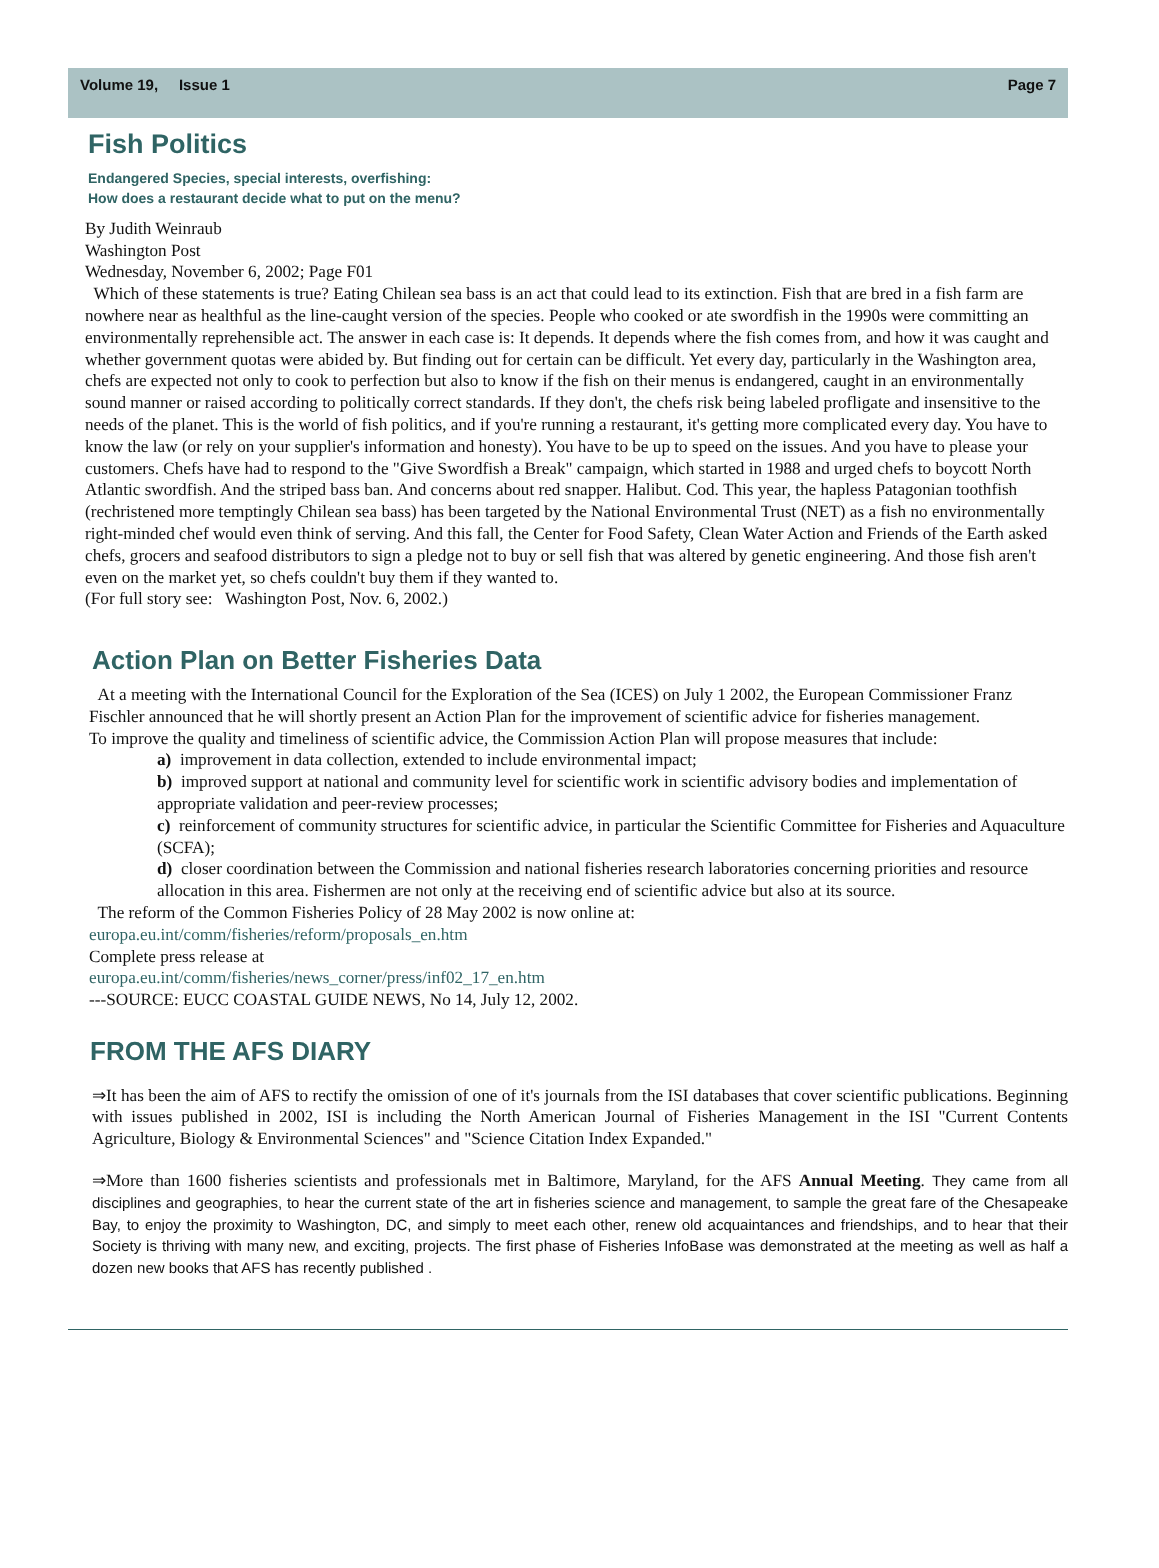Volume 19, Issue 1 Page 7
Fish Politics
Endangered Species, special interests, overfishing:
How does a restaurant decide what to put on the menu?
By Judith Weinraub
Washington Post
Wednesday, November 6, 2002; Page F01
Which of these statements is true? Eating Chilean sea bass is an act that could lead to its extinction. Fish that are bred in a fish farm are nowhere near as healthful as the line-caught version of the species. People who cooked or ate swordfish in the 1990s were committing an environmentally reprehensible act. The answer in each case is: It depends. It depends where the fish comes from, and how it was caught and whether government quotas were abided by. But finding out for certain can be difficult. Yet every day, particularly in the Washington area, chefs are expected not only to cook to perfection but also to know if the fish on their menus is endangered, caught in an environmentally sound manner or raised according to politically correct standards. If they don't, the chefs risk being labeled profligate and insensitive to the needs of the planet. This is the world of fish politics, and if you're running a restaurant, it's getting more complicated every day. You have to know the law (or rely on your supplier's information and honesty). You have to be up to speed on the issues. And you have to please your customers. Chefs have had to respond to the "Give Swordfish a Break" campaign, which started in 1988 and urged chefs to boycott North Atlantic swordfish. And the striped bass ban. And concerns about red snapper. Halibut. Cod. This year, the hapless Patagonian toothfish (rechristened more temptingly Chilean sea bass) has been targeted by the National Environmental Trust (NET) as a fish no environmentally right-minded chef would even think of serving. And this fall, the Center for Food Safety, Clean Water Action and Friends of the Earth asked chefs, grocers and seafood distributors to sign a pledge not to buy or sell fish that was altered by genetic engineering. And those fish aren't even on the market yet, so chefs couldn't buy them if they wanted to.
(For full story see: Washington Post, Nov. 6, 2002.)
Action Plan on Better Fisheries Data
At a meeting with the International Council for the Exploration of the Sea (ICES) on July 1 2002, the European Commissioner Franz Fischler announced that he will shortly present an Action Plan for the improvement of scientific advice for fisheries management.
To improve the quality and timeliness of scientific advice, the Commission Action Plan will propose measures that include:
a) improvement in data collection, extended to include environmental impact;
b) improved support at national and community level for scientific work in scientific advisory bodies and implementation of appropriate validation and peer-review processes;
c) reinforcement of community structures for scientific advice, in particular the Scientific Committee for Fisheries and Aquaculture (SCFA);
d) closer coordination between the Commission and national fisheries research laboratories concerning priorities and resource allocation in this area. Fishermen are not only at the receiving end of scientific advice but also at its source.
The reform of the Common Fisheries Policy of 28 May 2002 is now online at:
europa.eu.int/comm/fisheries/reform/proposals_en.htm
Complete press release at
europa.eu.int/comm/fisheries/news_corner/press/inf02_17_en.htm
---SOURCE: EUCC COASTAL GUIDE NEWS, No 14, July 12, 2002.
FROM THE AFS DIARY
⇒It has been the aim of AFS to rectify the omission of one of it's journals from the ISI databases that cover scientific publications. Beginning with issues published in 2002, ISI is including the North American Journal of Fisheries Management in the ISI "Current Contents Agriculture, Biology & Environmental Sciences" and "Science Citation Index Expanded."
⇒More than 1600 fisheries scientists and professionals met in Baltimore, Maryland, for the AFS Annual Meeting. They came from all disciplines and geographies, to hear the current state of the art in fisheries science and management, to sample the great fare of the Chesapeake Bay, to enjoy the proximity to Washington, DC, and simply to meet each other, renew old acquaintances and friendships, and to hear that their Society is thriving with many new, and exciting, projects. The first phase of Fisheries InfoBase was demonstrated at the meeting as well as half a dozen new books that AFS has recently published .